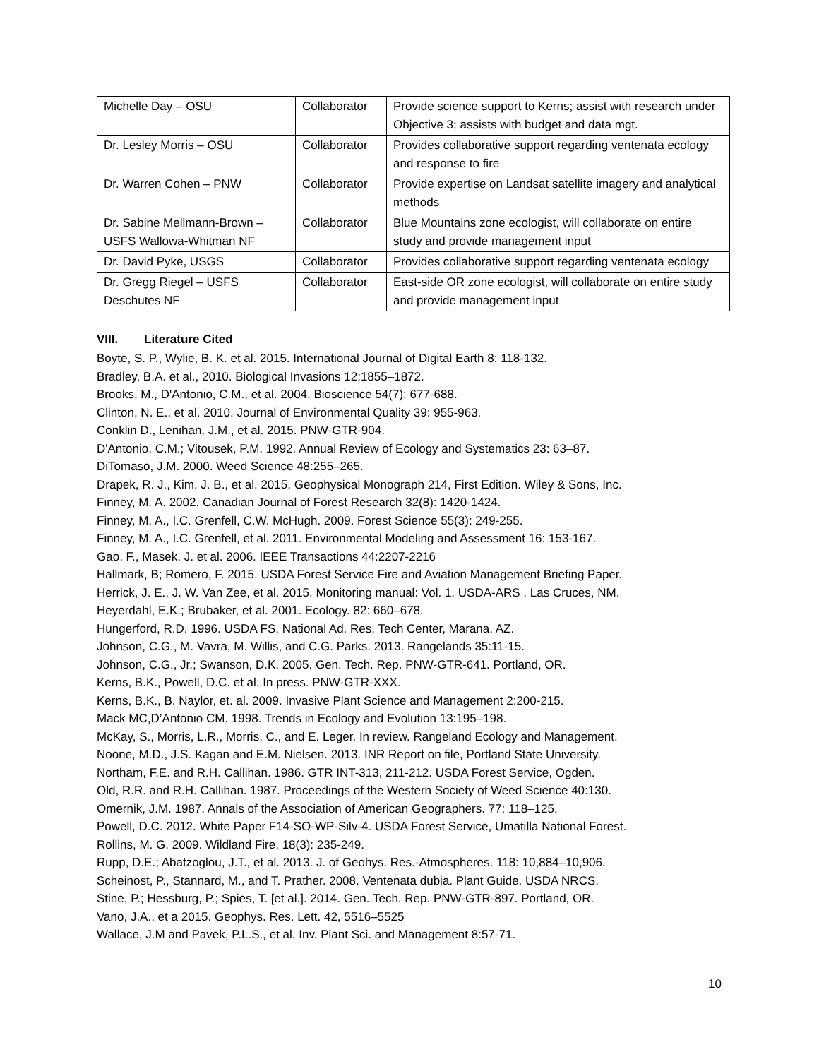| Michelle Day – OSU | Collaborator | Provide science support to Kerns; assist with research under Objective 3; assists with budget and data mgt. |
| Dr. Lesley Morris – OSU | Collaborator | Provides collaborative support regarding ventenata ecology and response to fire |
| Dr. Warren Cohen – PNW | Collaborator | Provide expertise on Landsat satellite imagery and analytical methods |
| Dr. Sabine Mellmann-Brown – USFS Wallowa-Whitman NF | Collaborator | Blue Mountains zone ecologist, will collaborate on entire study and provide management input |
| Dr. David Pyke, USGS | Collaborator | Provides collaborative support regarding ventenata ecology |
| Dr. Gregg Riegel – USFS Deschutes NF | Collaborator | East-side OR zone ecologist, will collaborate on entire study and provide management input |
VIII. Literature Cited
Boyte, S. P., Wylie, B. K. et al. 2015. International Journal of Digital Earth 8: 118-132.
Bradley, B.A. et al., 2010. Biological Invasions 12:1855–1872.
Brooks, M., D'Antonio, C.M., et al. 2004. Bioscience 54(7): 677-688.
Clinton, N. E., et al. 2010. Journal of Environmental Quality 39: 955-963.
Conklin D., Lenihan, J.M., et al. 2015. PNW-GTR-904.
D'Antonio, C.M.; Vitousek, P.M. 1992. Annual Review of Ecology and Systematics 23: 63–87.
DiTomaso, J.M. 2000. Weed Science 48:255–265.
Drapek, R. J., Kim, J. B., et al. 2015. Geophysical Monograph 214, First Edition. Wiley & Sons, Inc.
Finney, M. A. 2002. Canadian Journal of Forest Research 32(8): 1420-1424.
Finney, M. A., I.C. Grenfell, C.W. McHugh. 2009. Forest Science 55(3): 249-255.
Finney, M. A., I.C. Grenfell, et al. 2011. Environmental Modeling and Assessment 16: 153-167.
Gao, F., Masek, J. et al. 2006. IEEE Transactions 44:2207-2216
Hallmark, B; Romero, F. 2015. USDA Forest Service Fire and Aviation Management Briefing Paper.
Herrick, J. E., J. W. Van Zee, et al. 2015. Monitoring manual: Vol. 1. USDA-ARS , Las Cruces, NM.
Heyerdahl, E.K.; Brubaker, et al. 2001. Ecology. 82: 660–678.
Hungerford, R.D. 1996. USDA FS, National Ad. Res. Tech Center, Marana, AZ.
Johnson, C.G., M. Vavra, M. Willis, and C.G. Parks. 2013. Rangelands 35:11-15.
Johnson, C.G., Jr.; Swanson, D.K. 2005. Gen. Tech. Rep. PNW-GTR-641. Portland, OR.
Kerns, B.K., Powell, D.C. et al. In press. PNW-GTR-XXX.
Kerns, B.K., B. Naylor, et. al. 2009. Invasive Plant Science and Management 2:200-215.
Mack MC,D’Antonio CM. 1998. Trends in Ecology and Evolution 13:195–198.
McKay, S., Morris, L.R., Morris, C., and E. Leger. In review. Rangeland Ecology and Management.
Noone, M.D., J.S. Kagan and E.M. Nielsen. 2013. INR Report on file, Portland State University.
Northam, F.E. and R.H. Callihan. 1986. GTR INT-313, 211-212. USDA Forest Service, Ogden.
Old, R.R. and R.H. Callihan. 1987. Proceedings of the Western Society of Weed Science 40:130.
Omernik, J.M. 1987. Annals of the Association of American Geographers. 77: 118–125.
Powell, D.C. 2012. White Paper F14-SO-WP-Silv-4. USDA Forest Service, Umatilla National Forest.
Rollins, M. G. 2009. Wildland Fire, 18(3): 235-249.
Rupp, D.E.; Abatzoglou, J.T., et al. 2013. J. of Geohys. Res.-Atmospheres. 118: 10,884–10,906.
Scheinost, P., Stannard, M., and T. Prather. 2008. Ventenata dubia. Plant Guide. USDA NRCS.
Stine, P.; Hessburg, P.; Spies, T. [et al.]. 2014. Gen. Tech. Rep. PNW-GTR-897. Portland, OR.
Vano, J.A., et a 2015. Geophys. Res. Lett. 42, 5516–5525
Wallace, J.M and Pavek, P.L.S., et al. Inv. Plant Sci. and Management 8:57-71.
10